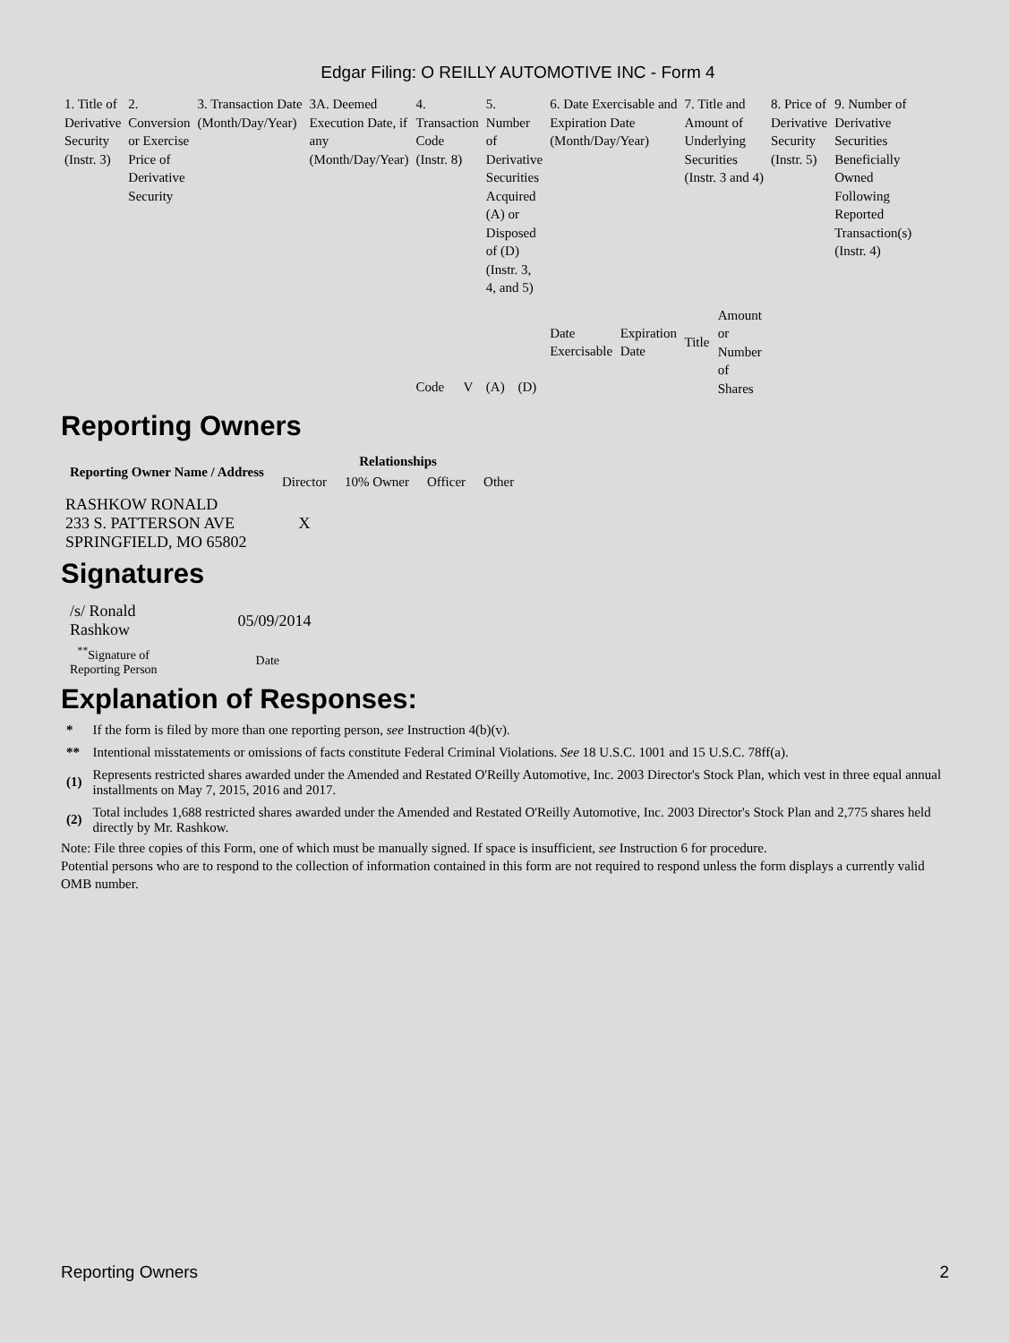Edgar Filing: O REILLY AUTOMOTIVE INC - Form 4
| 1. Title of Derivative Security (Instr. 3) | 2. Conversion or Exercise Price of Derivative Security | 3. Transaction Date (Month/Day/Year) | 3A. Deemed Execution Date, if any (Month/Day/Year) | 4. Transaction Code (Instr. 8) | | 5. Number of Derivative Securities Acquired (A) or Disposed of (D) (Instr. 3, 4, and 5) | | 6. Date Exercisable and Expiration Date (Month/Day/Year) | | 7. Title and Amount of Underlying Securities (Instr. 3 and 4) | | 8. Price of Derivative Security (Instr. 5) | 9. Number of Derivative Securities Beneficially Owned Following Reported Transaction(s) (Instr. 4) |
| | | | | Code | V | (A) | (D) | Date Exercisable | Expiration Date | Title | Amount or Number of Shares | | |
Reporting Owners
| Reporting Owner Name / Address | Relationships | | | |
| --- | --- | --- | --- | --- |
| | Director | 10% Owner | Officer | Other |
| RASHKOW RONALD 233 S. PATTERSON AVE SPRINGFIELD, MO 65802 | X | | | |
Signatures
| /s/ Ronald Rashkow | 05/09/2014 |
| <sup>**</sup> Signature of Reporting Person | Date |
Explanation of Responses:
| * | If the form is filed by more than one reporting person, see Instruction 4(b)(v). |
| ** | Intentional misstatements or omissions of facts constitute Federal Criminal Violations. See 18 U.S.C. 1001 and 15 U.S.C. 78ff(a). |
| (1) | Represents restricted shares awarded under the Amended and Restated O'Reilly Automotive, Inc. 2003 Director's Stock Plan, which vest in three equal annual installments on May 7, 2015, 2016 and 2017. |
| (2) | Total includes 1,688 restricted shares awarded under the Amended and Restated O'Reilly Automotive, Inc. 2003 Director's Stock Plan and 2,775 shares held directly by Mr. Rashkow. |
Note: File three copies of this Form, one of which must be manually signed. If space is insufficient, see Instruction 6 for procedure.
Potential persons who are to respond to the collection of information contained in this form are not required to respond unless the form displays a currently valid OMB number.
Reporting Owners 2